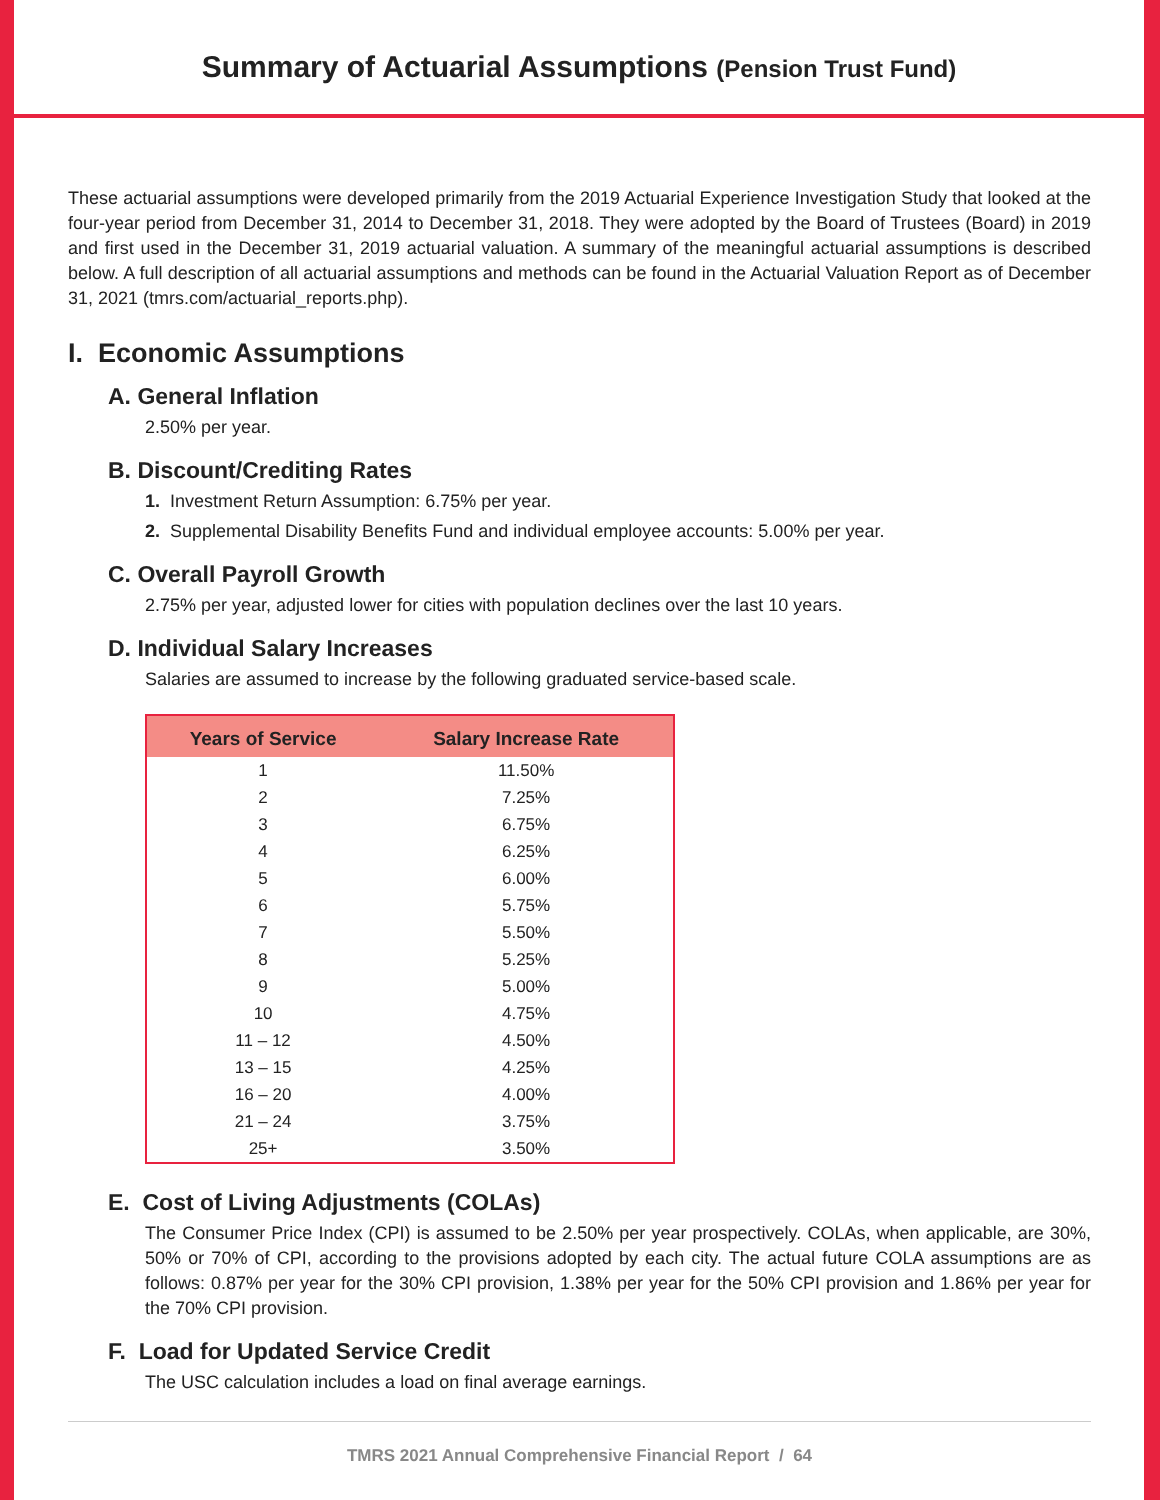Summary of Actuarial Assumptions (Pension Trust Fund)
These actuarial assumptions were developed primarily from the 2019 Actuarial Experience Investigation Study that looked at the four-year period from December 31, 2014 to December 31, 2018. They were adopted by the Board of Trustees (Board) in 2019 and first used in the December 31, 2019 actuarial valuation. A summary of the meaningful actuarial assumptions is described below. A full description of all actuarial assumptions and methods can be found in the Actuarial Valuation Report as of December 31, 2021 (tmrs.com/actuarial_reports.php).
I. Economic Assumptions
A. General Inflation
2.50% per year.
B. Discount/Crediting Rates
1. Investment Return Assumption: 6.75% per year.
2. Supplemental Disability Benefits Fund and individual employee accounts: 5.00% per year.
C. Overall Payroll Growth
2.75% per year, adjusted lower for cities with population declines over the last 10 years.
D. Individual Salary Increases
Salaries are assumed to increase by the following graduated service-based scale.
| Years of Service | Salary Increase Rate |
| --- | --- |
| 1 | 11.50% |
| 2 | 7.25% |
| 3 | 6.75% |
| 4 | 6.25% |
| 5 | 6.00% |
| 6 | 5.75% |
| 7 | 5.50% |
| 8 | 5.25% |
| 9 | 5.00% |
| 10 | 4.75% |
| 11 – 12 | 4.50% |
| 13 – 15 | 4.25% |
| 16 – 20 | 4.00% |
| 21 – 24 | 3.75% |
| 25+ | 3.50% |
E. Cost of Living Adjustments (COLAs)
The Consumer Price Index (CPI) is assumed to be 2.50% per year prospectively. COLAs, when applicable, are 30%, 50% or 70% of CPI, according to the provisions adopted by each city. The actual future COLA assumptions are as follows: 0.87% per year for the 30% CPI provision, 1.38% per year for the 50% CPI provision and 1.86% per year for the 70% CPI provision.
F. Load for Updated Service Credit
The USC calculation includes a load on final average earnings.
TMRS 2021 Annual Comprehensive Financial Report / 64